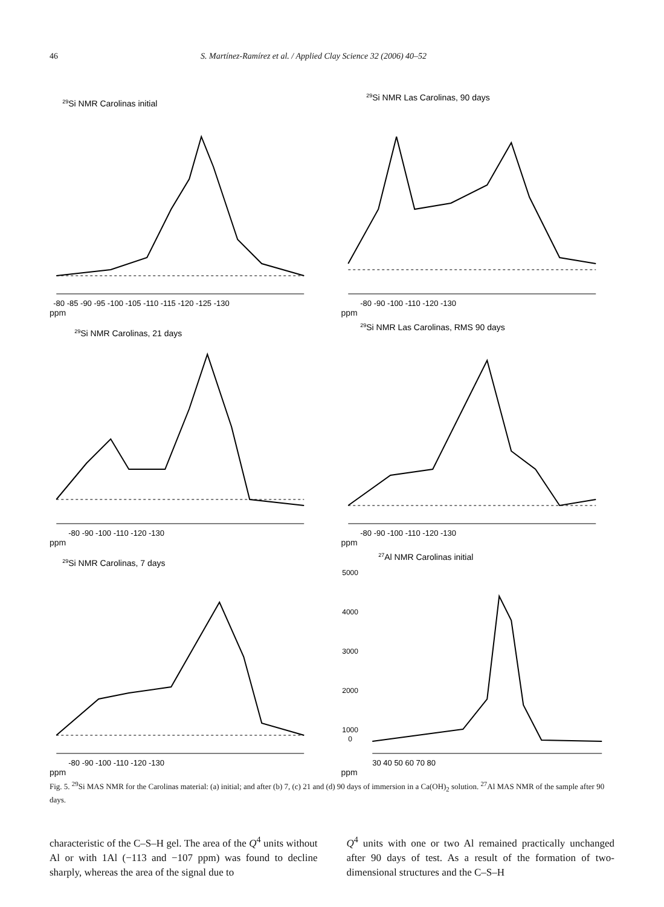46 S. Martínez-Ramírez et al. / Applied Clay Science 32 (2006) 40–52
29Si NMR Carolinas initial
-80 -85 -90 -95 -100 -105 -110 -115 -120 -125 -130
ppm
29Si NMR Las Carolinas, 90 days
-80 -90 -100 -110 -120 -130
ppm
29Si NMR Carolinas, 21 days
-80 -90 -100 -110 -120 -130
ppm
29Si NMR Las Carolinas, RMS 90 days
-80 -90 -100 -110 -120 -130
ppm
29Si NMR Carolinas, 7 days
-80 -90 -100 -110 -120 -130
ppm
27Al NMR Carolinas initial
5000
4000
3000
2000
1000
0
30 40 50 60 70 80
ppm
Fig. 5. <sup>29</sup>Si MAS NMR for the Carolinas material: (a) initial; and after (b) 7, (c) 21 and (d) 90 days of immersion in a Ca(OH)<sub>2</sub> solution. <sup>27</sup>Al MAS NMR of the sample after 90 days.
characteristic of the C–S–H gel. The area of the Q<sup>4</sup> units without Al or with 1Al (−113 and −107 ppm) was found to decline sharply, whereas the area of the signal due to
Q<sup>4</sup> units with one or two Al remained practically unchanged after 90 days of test. As a result of the formation of two-dimensional structures and the C–S–H